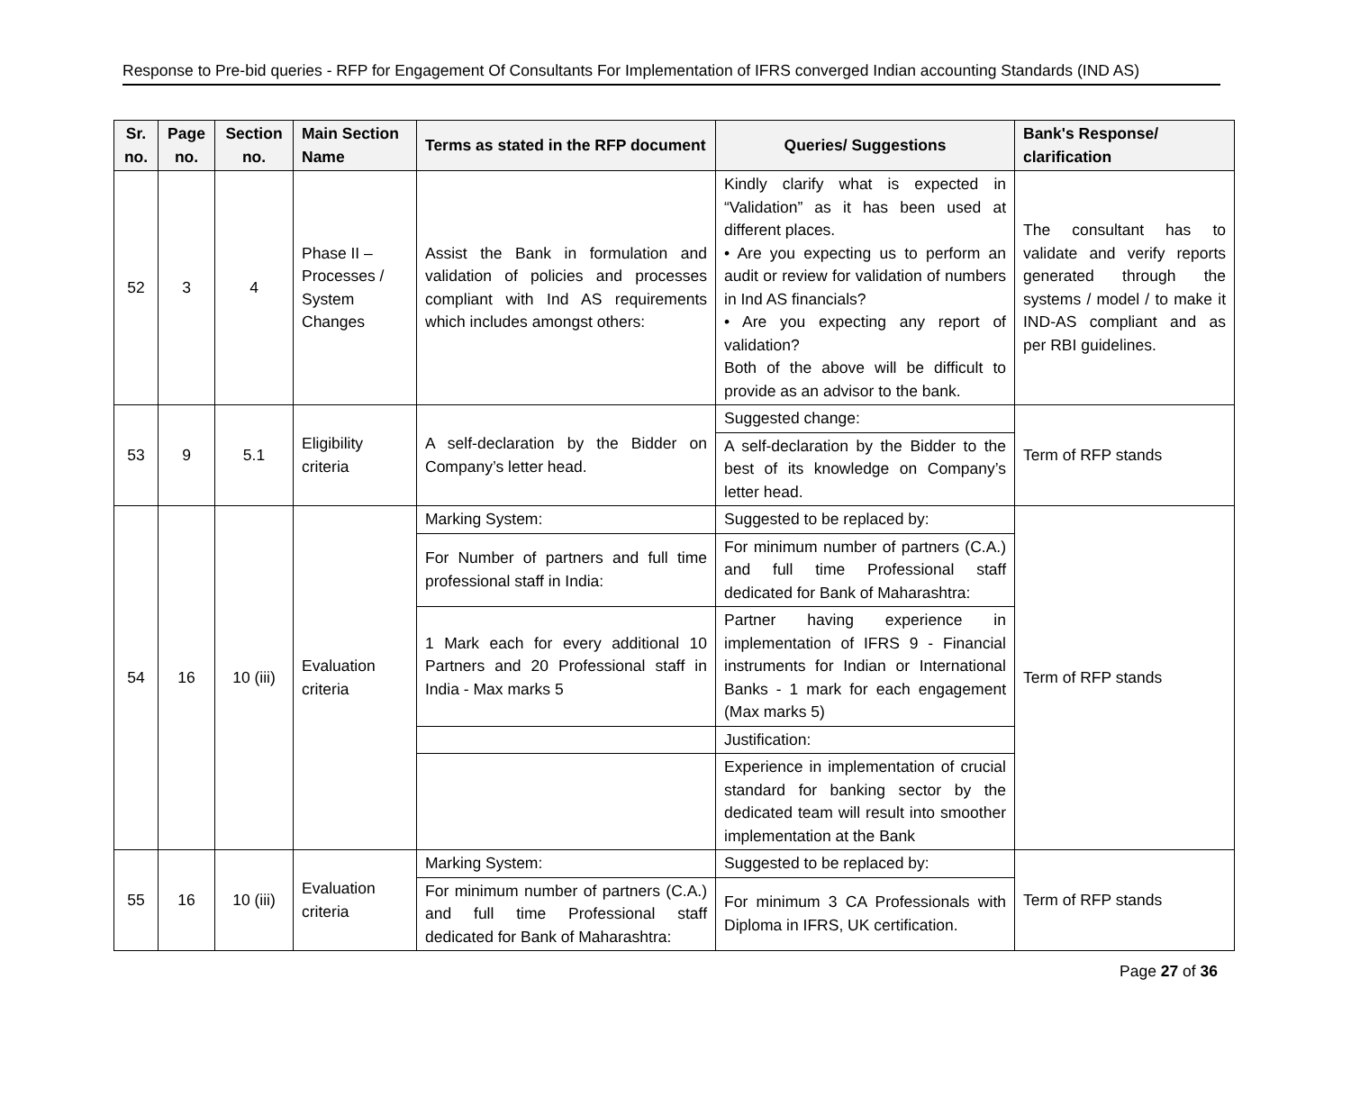Response to Pre-bid queries - RFP for Engagement Of Consultants For Implementation of IFRS converged Indian accounting Standards (IND AS)
| Sr. no. | Page no. | Section no. | Main Section Name | Terms as stated in the RFP document | Queries/ Suggestions | Bank's Response/ clarification |
| --- | --- | --- | --- | --- | --- | --- |
| 52 | 3 | 4 | Phase II – Processes / System Changes | Assist the Bank in formulation and validation of policies and processes compliant with Ind AS requirements which includes amongst others: | Kindly clarify what is expected in “Validation” as it has been used at different places. • Are you expecting us to perform an audit or review for validation of numbers in Ind AS financials? • Are you expecting any report of validation? Both of the above will be difficult to provide as an advisor to the bank. | The consultant has to validate and verify reports generated through the systems / model / to make it IND-AS compliant and as per RBI guidelines. |
| 53 | 9 | 5.1 | Eligibility criteria | A self-declaration by the Bidder on Company’s letter head. | Suggested change: | Term of RFP stands |
| | | | | | A self-declaration by the Bidder to the best of its knowledge on Company’s letter head. | |
| 54 | 16 | 10 (iii) | Evaluation criteria | Marking System: | Suggested to be replaced by: | Term of RFP stands |
| | | | | For Number of partners and full time professional staff in India: | For minimum number of partners (C.A.) and full time Professional staff dedicated for Bank of Maharashtra: | |
| | | | | 1 Mark each for every additional 10 Partners and 20 Professional staff in India - Max marks 5 | Partner having experience in implementation of IFRS 9 - Financial instruments for Indian or International Banks - 1 mark for each engagement (Max marks 5) | |
| | | | | | Justification: | |
| | | | | | Experience in implementation of crucial standard for banking sector by the dedicated team will result into smoother implementation at the Bank | |
| 55 | 16 | 10 (iii) | Evaluation criteria | Marking System: | Suggested to be replaced by: | Term of RFP stands |
| | | | | For minimum number of partners (C.A.) and full time Professional staff dedicated for Bank of Maharashtra: | For minimum 3 CA Professionals with Diploma in IFRS, UK certification. | |
Page 27 of 36